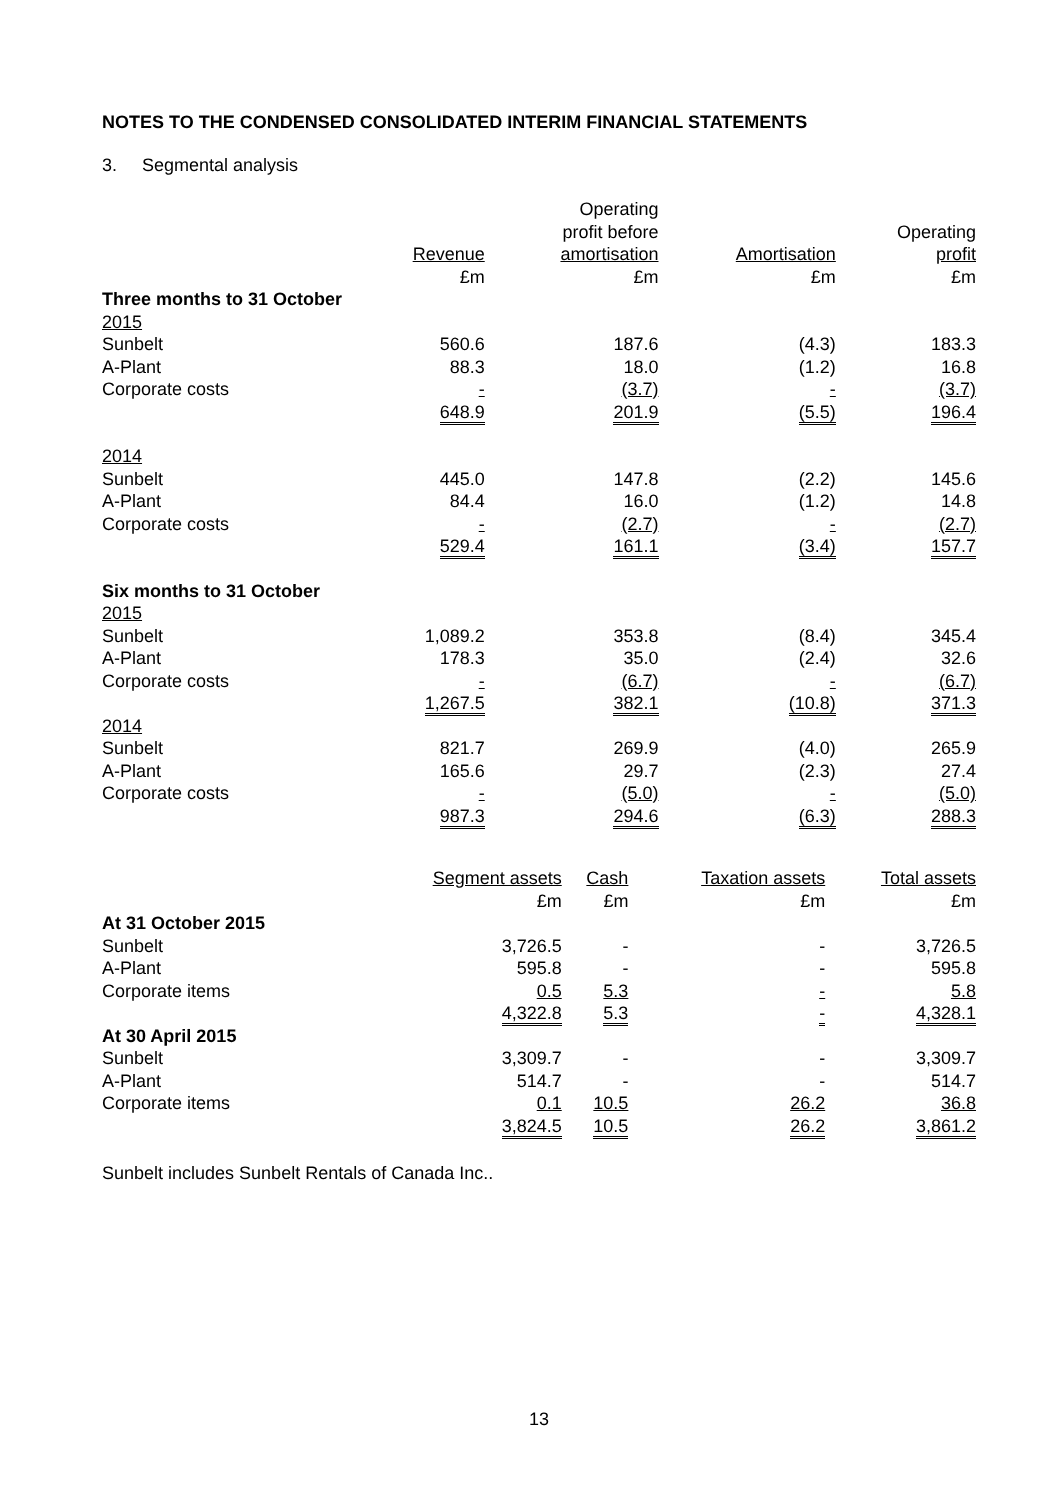NOTES TO THE CONDENSED CONSOLIDATED INTERIM FINANCIAL STATEMENTS
3. Segmental analysis
| | Revenue £m | Operating profit before amortisation £m | Amortisation £m | Operating profit £m |
| --- | --- | --- | --- | --- |
| Three months to 31 October | | | | |
| 2015 | | | | |
| Sunbelt | 560.6 | 187.6 | (4.3) | 183.3 |
| A-Plant | 88.3 | 18.0 | (1.2) | 16.8 |
| Corporate costs | - | (3.7) | - | (3.7) |
| | 648.9 | 201.9 | (5.5) | 196.4 |
| 2014 | | | | |
| Sunbelt | 445.0 | 147.8 | (2.2) | 145.6 |
| A-Plant | 84.4 | 16.0 | (1.2) | 14.8 |
| Corporate costs | - | (2.7) | - | (2.7) |
| | 529.4 | 161.1 | (3.4) | 157.7 |
| Six months to 31 October | | | | |
| 2015 | | | | |
| Sunbelt | 1,089.2 | 353.8 | (8.4) | 345.4 |
| A-Plant | 178.3 | 35.0 | (2.4) | 32.6 |
| Corporate costs | - | (6.7) | - | (6.7) |
| | 1,267.5 | 382.1 | (10.8) | 371.3 |
| 2014 | | | | |
| Sunbelt | 821.7 | 269.9 | (4.0) | 265.9 |
| A-Plant | 165.6 | 29.7 | (2.3) | 27.4 |
| Corporate costs | - | (5.0) | - | (5.0) |
| | 987.3 | 294.6 | (6.3) | 288.3 |
| | Segment assets £m | Cash £m | Taxation assets £m | Total assets £m |
| --- | --- | --- | --- | --- |
| At 31 October 2015 | | | | |
| Sunbelt | 3,726.5 | - | - | 3,726.5 |
| A-Plant | 595.8 | - | - | 595.8 |
| Corporate items | 0.5 | 5.3 | - | 5.8 |
| | 4,322.8 | 5.3 | - | 4,328.1 |
| At 30 April 2015 | | | | |
| Sunbelt | 3,309.7 | - | - | 3,309.7 |
| A-Plant | 514.7 | - | - | 514.7 |
| Corporate items | 0.1 | 10.5 | 26.2 | 36.8 |
| | 3,824.5 | 10.5 | 26.2 | 3,861.2 |
Sunbelt includes Sunbelt Rentals of Canada Inc..
13